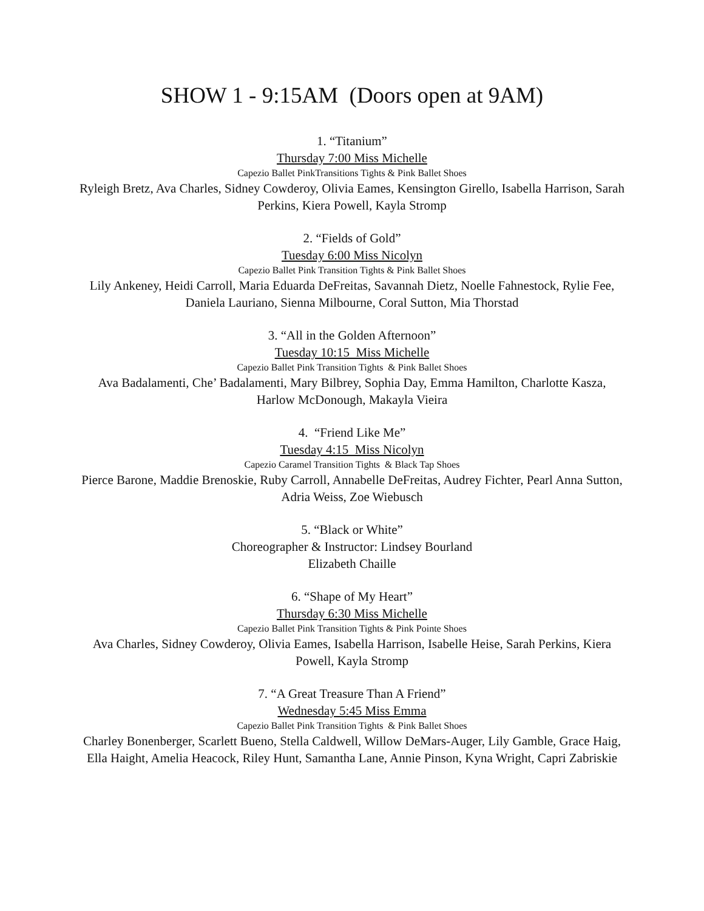SHOW 1 - 9:15AM (Doors open at 9AM)
1. “Titanium”
Thursday 7:00 Miss Michelle
Capezio Ballet PinkTransitions Tights & Pink Ballet Shoes
Ryleigh Bretz, Ava Charles, Sidney Cowderoy, Olivia Eames, Kensington Girello, Isabella Harrison, Sarah Perkins, Kiera Powell, Kayla Stromp
2. “Fields of Gold”
Tuesday 6:00 Miss Nicolyn
Capezio Ballet Pink Transition Tights & Pink Ballet Shoes
Lily Ankeney, Heidi Carroll, Maria Eduarda DeFreitas, Savannah Dietz, Noelle Fahnestock, Rylie Fee, Daniela Lauriano, Sienna Milbourne, Coral Sutton, Mia Thorstad
3. “All in the Golden Afternoon”
Tuesday 10:15 Miss Michelle
Capezio Ballet Pink Transition Tights & Pink Ballet Shoes
Ava Badalamenti, Che’ Badalamenti, Mary Bilbrey, Sophia Day, Emma Hamilton, Charlotte Kasza, Harlow McDonough, Makayla Vieira
4. “Friend Like Me”
Tuesday 4:15 Miss Nicolyn
Capezio Caramel Transition Tights & Black Tap Shoes
Pierce Barone, Maddie Brenoskie, Ruby Carroll, Annabelle DeFreitas, Audrey Fichter, Pearl Anna Sutton, Adria Weiss, Zoe Wiebusch
5. “Black or White”
Choreographer & Instructor: Lindsey Bourland
Elizabeth Chaille
6. “Shape of My Heart”
Thursday 6:30 Miss Michelle
Capezio Ballet Pink Transition Tights & Pink Pointe Shoes
Ava Charles, Sidney Cowderoy, Olivia Eames, Isabella Harrison, Isabelle Heise, Sarah Perkins, Kiera Powell, Kayla Stromp
7. “A Great Treasure Than A Friend”
Wednesday 5:45 Miss Emma
Capezio Ballet Pink Transition Tights & Pink Ballet Shoes
Charley Bonenberger, Scarlett Bueno, Stella Caldwell, Willow DeMars-Auger, Lily Gamble, Grace Haig, Ella Haight, Amelia Heacock, Riley Hunt, Samantha Lane, Annie Pinson, Kyna Wright, Capri Zabriskie